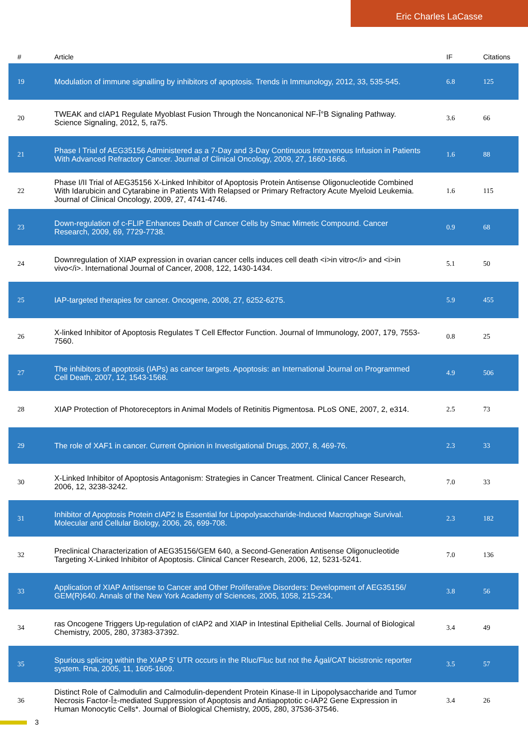Eric Charles LaCasse
| # | Article | IF | Citations |
| --- | --- | --- | --- |
| 19 | Modulation of immune signalling by inhibitors of apoptosis. Trends in Immunology, 2012, 33, 535-545. | 6.8 | 125 |
| 20 | TWEAK and cIAP1 Regulate Myoblast Fusion Through the Noncanonical NF-Î°B Signaling Pathway. Science Signaling, 2012, 5, ra75. | 3.6 | 66 |
| 21 | Phase I Trial of AEG35156 Administered as a 7-Day and 3-Day Continuous Intravenous Infusion in Patients With Advanced Refractory Cancer. Journal of Clinical Oncology, 2009, 27, 1660-1666. | 1.6 | 88 |
| 22 | Phase I/II Trial of AEG35156 X-Linked Inhibitor of Apoptosis Protein Antisense Oligonucleotide Combined With Idarubicin and Cytarabine in Patients With Relapsed or Primary Refractory Acute Myeloid Leukemia. Journal of Clinical Oncology, 2009, 27, 4741-4746. | 1.6 | 115 |
| 23 | Down-regulation of c-FLIP Enhances Death of Cancer Cells by Smac Mimetic Compound. Cancer Research, 2009, 69, 7729-7738. | 0.9 | 68 |
| 24 | Downregulation of XIAP expression in ovarian cancer cells induces cell death <i>in vitro</i> and <i>in vivo</i>. International Journal of Cancer, 2008, 122, 1430-1434. | 5.1 | 50 |
| 25 | IAP-targeted therapies for cancer. Oncogene, 2008, 27, 6252-6275. | 5.9 | 455 |
| 26 | X-linked Inhibitor of Apoptosis Regulates T Cell Effector Function. Journal of Immunology, 2007, 179, 7553-7560. | 0.8 | 25 |
| 27 | The inhibitors of apoptosis (IAPs) as cancer targets. Apoptosis: an International Journal on Programmed Cell Death, 2007, 12, 1543-1568. | 4.9 | 506 |
| 28 | XIAP Protection of Photoreceptors in Animal Models of Retinitis Pigmentosa. PLoS ONE, 2007, 2, e314. | 2.5 | 73 |
| 29 | The role of XAF1 in cancer. Current Opinion in Investigational Drugs, 2007, 8, 469-76. | 2.3 | 33 |
| 30 | X-Linked Inhibitor of Apoptosis Antagonism: Strategies in Cancer Treatment. Clinical Cancer Research, 2006, 12, 3238-3242. | 7.0 | 33 |
| 31 | Inhibitor of Apoptosis Protein cIAP2 Is Essential for Lipopolysaccharide-Induced Macrophage Survival. Molecular and Cellular Biology, 2006, 26, 699-708. | 2.3 | 182 |
| 32 | Preclinical Characterization of AEG35156/GEM 640, a Second-Generation Antisense Oligonucleotide Targeting X-Linked Inhibitor of Apoptosis. Clinical Cancer Research, 2006, 12, 5231-5241. | 7.0 | 136 |
| 33 | Application of XIAP Antisense to Cancer and Other Proliferative Disorders: Development of AEG35156/ GEM(R)640. Annals of the New York Academy of Sciences, 2005, 1058, 215-234. | 3.8 | 56 |
| 34 | ras Oncogene Triggers Up-regulation of cIAP2 and XIAP in Intestinal Epithelial Cells. Journal of Biological Chemistry, 2005, 280, 37383-37392. | 3.4 | 49 |
| 35 | Spurious splicing within the XIAP 5' UTR occurs in the Rluc/Fluc but not the Âgal/CAT bicistronic reporter system. Rna, 2005, 11, 1605-1609. | 3.5 | 57 |
| 36 | Distinct Role of Calmodulin and Calmodulin-dependent Protein Kinase-II in Lipopolysaccharide and Tumor Necrosis Factor-Î±-mediated Suppression of Apoptosis and Antiapoptotic c-IAP2 Gene Expression in Human Monocytic Cells*. Journal of Biological Chemistry, 2005, 280, 37536-37546. | 3.4 | 26 |
3